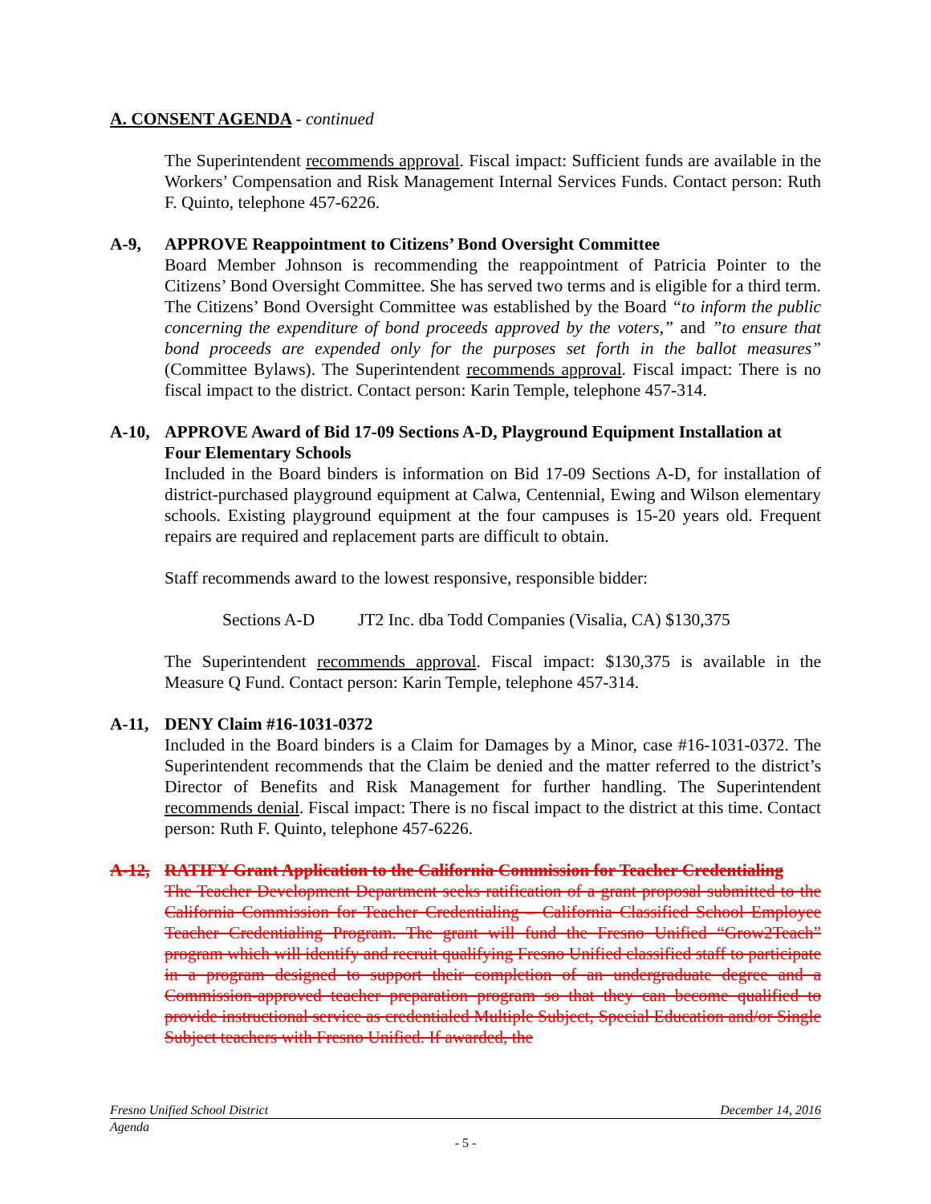A. CONSENT AGENDA - continued
The Superintendent recommends approval. Fiscal impact: Sufficient funds are available in the Workers’ Compensation and Risk Management Internal Services Funds. Contact person: Ruth F. Quinto, telephone 457-6226.
A-9, APPROVE Reappointment to Citizens’ Bond Oversight Committee
Board Member Johnson is recommending the reappointment of Patricia Pointer to the Citizens’ Bond Oversight Committee. She has served two terms and is eligible for a third term. The Citizens’ Bond Oversight Committee was established by the Board “to inform the public concerning the expenditure of bond proceeds approved by the voters,” and ”to ensure that bond proceeds are expended only for the purposes set forth in the ballot measures” (Committee Bylaws). The Superintendent recommends approval. Fiscal impact: There is no fiscal impact to the district. Contact person: Karin Temple, telephone 457-314.
A-10, APPROVE Award of Bid 17-09 Sections A-D, Playground Equipment Installation at Four Elementary Schools
Included in the Board binders is information on Bid 17-09 Sections A-D, for installation of district-purchased playground equipment at Calwa, Centennial, Ewing and Wilson elementary schools. Existing playground equipment at the four campuses is 15-20 years old. Frequent repairs are required and replacement parts are difficult to obtain.
Staff recommends award to the lowest responsive, responsible bidder:
Sections A-D JT2 Inc. dba Todd Companies (Visalia, CA) $130,375
The Superintendent recommends approval. Fiscal impact: $130,375 is available in the Measure Q Fund. Contact person: Karin Temple, telephone 457-314.
A-11, DENY Claim #16-1031-0372
Included in the Board binders is a Claim for Damages by a Minor, case #16-1031-0372. The Superintendent recommends that the Claim be denied and the matter referred to the district’s Director of Benefits and Risk Management for further handling. The Superintendent recommends denial. Fiscal impact: There is no fiscal impact to the district at this time. Contact person: Ruth F. Quinto, telephone 457-6226.
A-12, RATIFY Grant Application to the California Commission for Teacher Credentialing
The Teacher Development Department seeks ratification of a grant proposal submitted to the California Commission for Teacher Credentialing – California Classified School Employee Teacher Credentialing Program. The grant will fund the Fresno Unified “Grow2Teach” program which will identify and recruit qualifying Fresno Unified classified staff to participate in a program designed to support their completion of an undergraduate degree and a Commission-approved teacher preparation program so that they can become qualified to provide instructional service as credentialed Multiple Subject, Special Education and/or Single Subject teachers with Fresno Unified. If awarded, the
Fresno Unified School District December 14, 2016
Agenda
- 5 -